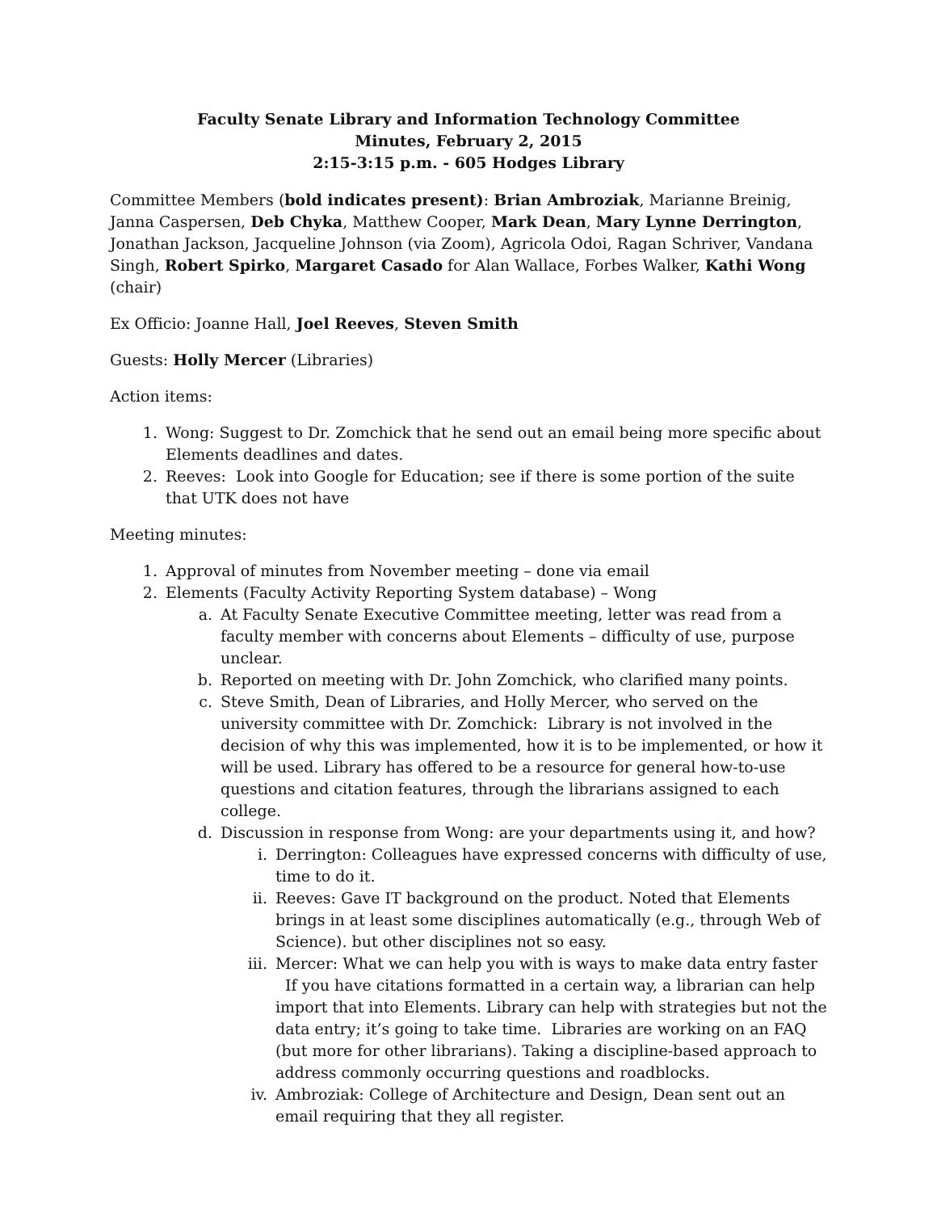Faculty Senate Library and Information Technology Committee
Minutes, February 2, 2015
2:15-3:15 p.m. - 605 Hodges Library
Committee Members (bold indicates present): Brian Ambroziak, Marianne Breinig, Janna Caspersen, Deb Chyka, Matthew Cooper, Mark Dean, Mary Lynne Derrington, Jonathan Jackson, Jacqueline Johnson (via Zoom), Agricola Odoi, Ragan Schriver, Vandana Singh, Robert Spirko, Margaret Casado for Alan Wallace, Forbes Walker, Kathi Wong (chair)
Ex Officio: Joanne Hall, Joel Reeves, Steven Smith
Guests: Holly Mercer (Libraries)
Action items:
1. Wong: Suggest to Dr. Zomchick that he send out an email being more specific about Elements deadlines and dates.
2. Reeves: Look into Google for Education; see if there is some portion of the suite that UTK does not have
Meeting minutes:
1. Approval of minutes from November meeting – done via email
2. Elements (Faculty Activity Reporting System database) – Wong
a. At Faculty Senate Executive Committee meeting, letter was read from a faculty member with concerns about Elements – difficulty of use, purpose unclear.
b. Reported on meeting with Dr. John Zomchick, who clarified many points.
c. Steve Smith, Dean of Libraries, and Holly Mercer, who served on the university committee with Dr. Zomchick: Library is not involved in the decision of why this was implemented, how it is to be implemented, or how it will be used. Library has offered to be a resource for general how-to-use questions and citation features, through the librarians assigned to each college.
d. Discussion in response from Wong: are your departments using it, and how?
i. Derrington: Colleagues have expressed concerns with difficulty of use, time to do it.
ii. Reeves: Gave IT background on the product. Noted that Elements brings in at least some disciplines automatically (e.g., through Web of Science). but other disciplines not so easy.
iii. Mercer: What we can help you with is ways to make data entry faster If you have citations formatted in a certain way, a librarian can help import that into Elements. Library can help with strategies but not the data entry; it’s going to take time. Libraries are working on an FAQ (but more for other librarians). Taking a discipline-based approach to address commonly occurring questions and roadblocks.
iv. Ambroziak: College of Architecture and Design, Dean sent out an email requiring that they all register.